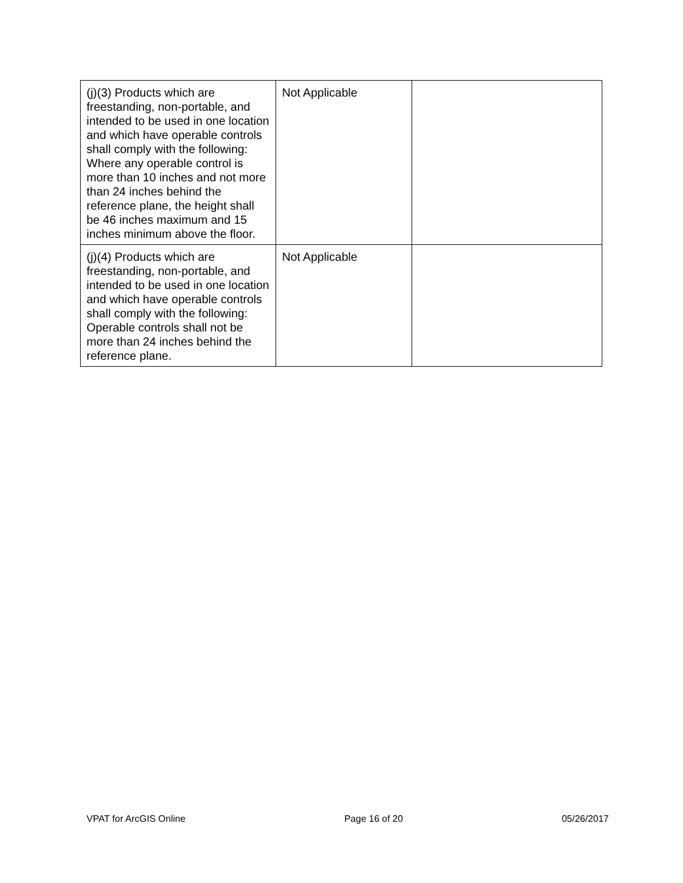| (j)(3) Products which are freestanding, non-portable, and intended to be used in one location and which have operable controls shall comply with the following: Where any operable control is more than 10 inches and not more than 24 inches behind the reference plane, the height shall be 46 inches maximum and 15 inches minimum above the floor. | Not Applicable | |
| (j)(4) Products which are freestanding, non-portable, and intended to be used in one location and which have operable controls shall comply with the following: Operable controls shall not be more than 24 inches behind the reference plane. | Not Applicable | |
VPAT for ArcGIS Online Page 16 of 20 05/26/2017